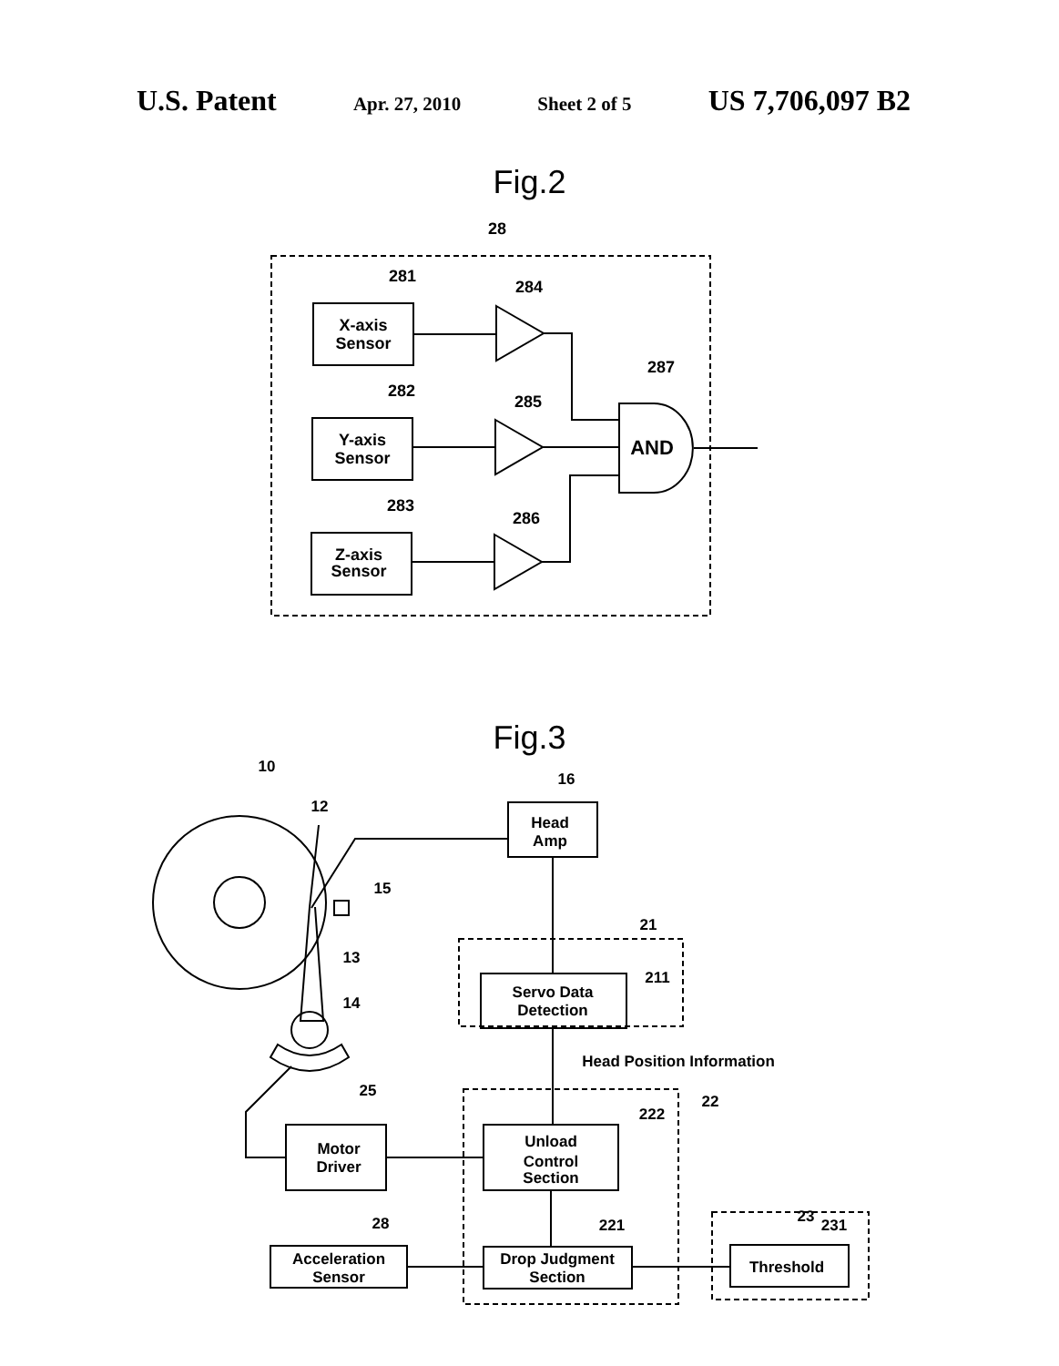U.S. Patent Apr. 27, 2010 Sheet 2 of 5 US 7,706,097 B2
Fig.2
28
281
284
287
282
285
283
286
X-axis
Sensor
Y-axis
Sensor
Z-axis
Sensor
AND
Fig.3
10
12
16
15
13
14
21
211
Head
Amp
Servo Data
Detection
Head Position Information
25
22
222
Motor
Driver
Unload
Control
Section
23
28
221
231
Acceleration
Sensor
Drop Judgment
Section
Threshold